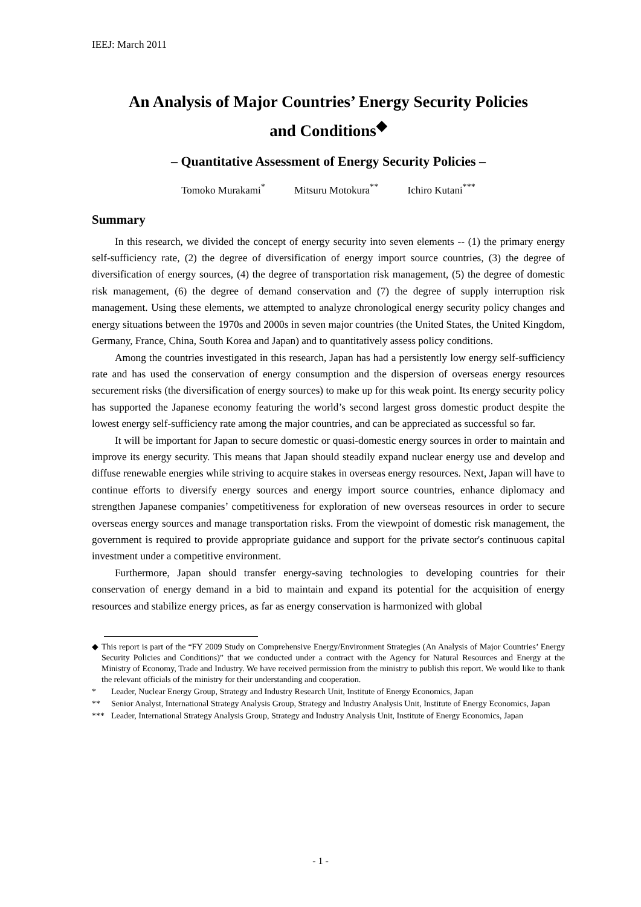IEEJ: March 2011
An Analysis of Major Countries’ Energy Security Policies
and Conditions<sup>◆</sup>
– Quantitative Assessment of Energy Security Policies –
Tomoko Murakami<sup>*</sup> Mitsuru Motokura<sup>**</sup> Ichiro Kutani<sup>***</sup>
Summary
In this research, we divided the concept of energy security into seven elements -- (1) the primary energy self-sufficiency rate, (2) the degree of diversification of energy import source countries, (3) the degree of diversification of energy sources, (4) the degree of transportation risk management, (5) the degree of domestic risk management, (6) the degree of demand conservation and (7) the degree of supply interruption risk management. Using these elements, we attempted to analyze chronological energy security policy changes and energy situations between the 1970s and 2000s in seven major countries (the United States, the United Kingdom, Germany, France, China, South Korea and Japan) and to quantitatively assess policy conditions.
Among the countries investigated in this research, Japan has had a persistently low energy self-sufficiency rate and has used the conservation of energy consumption and the dispersion of overseas energy resources securement risks (the diversification of energy sources) to make up for this weak point. Its energy security policy has supported the Japanese economy featuring the world’s second largest gross domestic product despite the lowest energy self-sufficiency rate among the major countries, and can be appreciated as successful so far.
It will be important for Japan to secure domestic or quasi-domestic energy sources in order to maintain and improve its energy security. This means that Japan should steadily expand nuclear energy use and develop and diffuse renewable energies while striving to acquire stakes in overseas energy resources. Next, Japan will have to continue efforts to diversify energy sources and energy import source countries, enhance diplomacy and strengthen Japanese companies’ competitiveness for exploration of new overseas resources in order to secure overseas energy sources and manage transportation risks. From the viewpoint of domestic risk management, the government is required to provide appropriate guidance and support for the private sector's continuous capital investment under a competitive environment.
Furthermore, Japan should transfer energy-saving technologies to developing countries for their conservation of energy demand in a bid to maintain and expand its potential for the acquisition of energy resources and stabilize energy prices, as far as energy conservation is harmonized with global
◆ This report is part of the “FY 2009 Study on Comprehensive Energy/Environment Strategies (An Analysis of Major Countries’ Energy Security Policies and Conditions)” that we conducted under a contract with the Agency for Natural Resources and Energy at the Ministry of Economy, Trade and Industry. We have received permission from the ministry to publish this report. We would like to thank the relevant officials of the ministry for their understanding and cooperation.
* Leader, Nuclear Energy Group, Strategy and Industry Research Unit, Institute of Energy Economics, Japan
** Senior Analyst, International Strategy Analysis Group, Strategy and Industry Analysis Unit, Institute of Energy Economics, Japan
*** Leader, International Strategy Analysis Group, Strategy and Industry Analysis Unit, Institute of Energy Economics, Japan
- 1 -